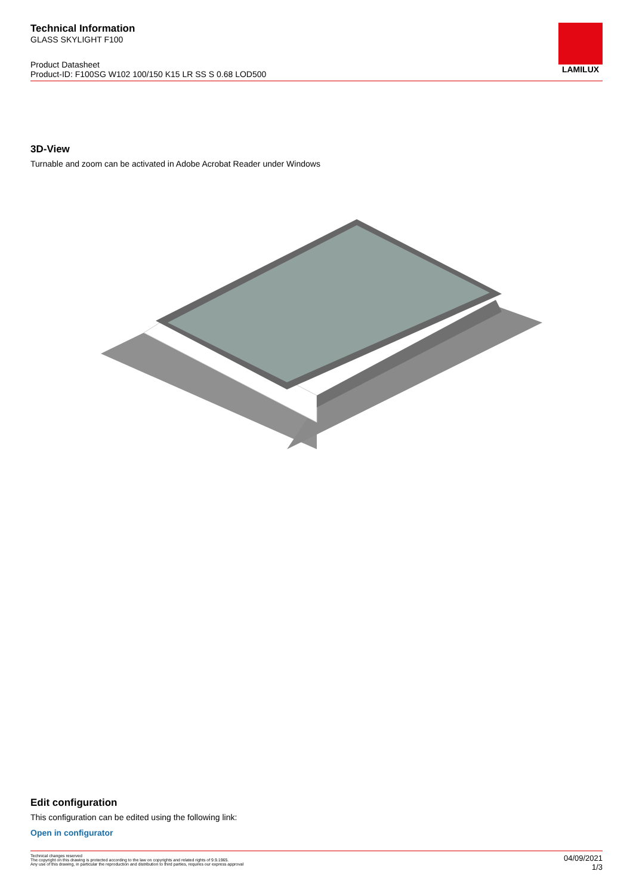Technical Information
GLASS SKYLIGHT F100
Product Datasheet
Product-ID: F100SG W102 100/150 K15 LR SS S 0.68 LOD500
LAMILUX
3D-View
Turnable and zoom can be activated in Adobe Acrobat Reader under Windows
Edit configuration
This configuration can be edited using the following link:
Open in configurator
Technical changes reserved
The copyright on this drawing is protected according to the law on copyrights and related rights of 9.9.1965.
Any use of this drawing, in particular the reproduction and distribution to third parties, requires our express approval
04/09/2021
1/3